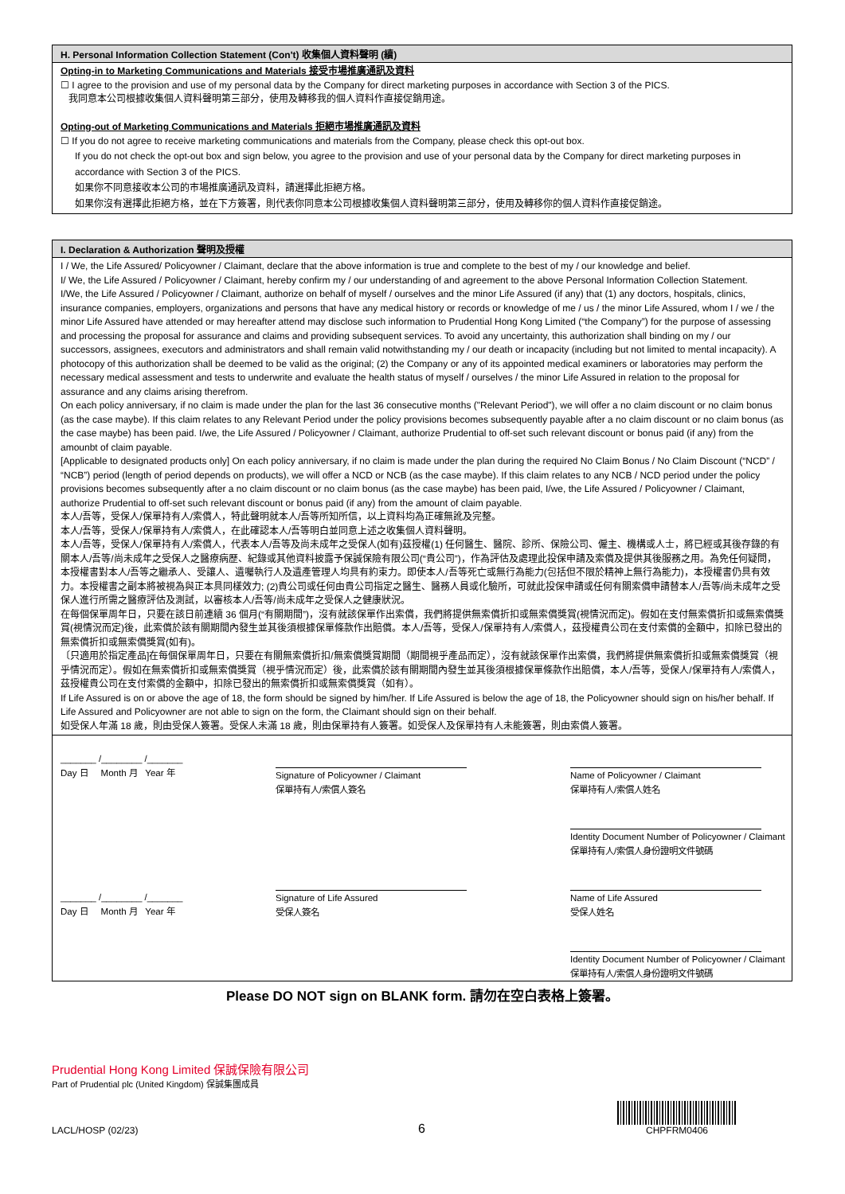H. Personal Information Collection Statement (Con't) 收集個人資料聲明 (續)
Opting-in to Marketing Communications and Materials 接受市場推廣通訊及資料
☐ I agree to the provision and use of my personal data by the Company for direct marketing purposes in accordance with Section 3 of the PICS.
我同意本公司根據收集個人資料聲明第三部分，使用及轉移我的個人資料作直接促銷用途。
Opting-out of Marketing Communications and Materials 拒絕市場推廣通訊及資料
☐ If you do not agree to receive marketing communications and materials from the Company, please check this opt-out box.
If you do not check the opt-out box and sign below, you agree to the provision and use of your personal data by the Company for direct marketing purposes in accordance with Section 3 of the PICS.
如果你不同意接收本公司的市場推廣通訊及資料，請選擇此拒絕方格。
如果你沒有選擇此拒絕方格，並在下方簽署，則代表你同意本公司根據收集個人資料聲明第三部分，使用及轉移你的個人資料作直接促銷途。
I. Declaration & Authorization 聲明及授權
I / We, the Life Assured/ Policyowner / Claimant, declare that the above information is true and complete to the best of my / our knowledge and belief.
I/ We, the Life Assured / Policyowner / Claimant, hereby confirm my / our understanding of and agreement to the above Personal Information Collection Statement.
I/We, the Life Assured / Policyowner / Claimant, authorize on behalf of myself / ourselves and the minor Life Assured (if any) that (1) any doctors, hospitals, clinics, insurance companies, employers, organizations and persons that have any medical history or records or knowledge of me / us / the minor Life Assured, whom I / we / the minor Life Assured have attended or may hereafter attend may disclose such information to Prudential Hong Kong Limited (“the Company”) for the purpose of assessing and processing the proposal for assurance and claims and providing subsequent services. To avoid any uncertainty, this authorization shall binding on my / our successors, assignees, executors and administrators and shall remain valid notwithstanding my / our death or incapacity (including but not limited to mental incapacity). A photocopy of this authorization shall be deemed to be valid as the original; (2) the Company or any of its appointed medical examiners or laboratories may perform the necessary medical assessment and tests to underwrite and evaluate the health status of myself / ourselves / the minor Life Assured in relation to the proposal for assurance and any claims arising therefrom.
On each policy anniversary, if no claim is made under the plan for the last 36 consecutive months ("Relevant Period"), we will offer a no claim discount or no claim bonus (as the case maybe). If this claim relates to any Relevant Period under the policy provisions becomes subsequently payable after a no claim discount or no claim bonus (as the case maybe) has been paid. I/we, the Life Assured / Policyowner / Claimant, authorize Prudential to off-set such relevant discount or bonus paid (if any) from the amounbt of claim payable.
[Applicable to designated products only] On each policy anniversary, if no claim is made under the plan during the required No Claim Bonus / No Claim Discount (“NCD” / “NCB”) period (length of period depends on products), we will offer a NCD or NCB (as the case maybe). If this claim relates to any NCB / NCD period under the policy provisions becomes subsequently after a no claim discount or no claim bonus (as the case maybe) has been paid, I/we, the Life Assured / Policyowner / Claimant, authorize Prudential to off-set such relevant discount or bonus paid (if any) from the amount of claim payable.
本人/吾等，受保人/保單持有人/索償人，特此聲明就本人/吾等所知所信，以上資料均為正確無訛及完整。
本人/吾等，受保人/保單持有人/索償人，在此確認本人/吾等明白並同意上述之收集個人資料聲明。
本人/吾等，受保人/保單持有人/索償人，代表本人/吾等及尚未成年之受保人(如有)茲授權(1) 任何醫生、醫院、診所、保險公司、僱主、機構或人士，將已經或其後存錄的有關本人/吾等/尚未成年之受保人之醫療病歷、紀錄或其他資料披露予保誠保險有限公司(“貴公司”)，作為評估及處理此投保申請及索償及提供其後服務之用。為免任何疑問，本授權書對本人/吾等之繼承人、受讓人、遺囑執行人及遺產管理人均具有約束力。即使本人/吾等死亡或無行為能力(包括但不限於精神上無行為能力)，本授權書仍具有效力。本授權書之副本將被視為與正本具同樣效力; (2)貴公司或任何由貴公司指定之醫生、醫務人員或化驗所，可就此投保申請或任何有關索償申請替本人/吾等/尚未成年之受保人進行所需之醫療評估及測試，以審核本人/吾等/尚未成年之受保人之健康狀況。
在每個保單周年日，只要在該日前連續 36 個月(“有關期間”)，沒有就該保單作出索償，我們將提供無索償折扣或無索償獎賞(視情況而定)。假如在支付無索償折扣或無索償獎賞(視情況而定)後，此索償於該有關期間內發生並其後須根據保單條款作出賠償。本人/吾等，受保人/保單持有人/索償人，茲授權貴公司在支付索償的金額中，扣除已發出的無索償折扣或無索償獎賞(如有)。
〔只適用於指定產品]在每個保單周年日，只要在有關無索償折扣/無索償獎賞期間（期間視乎產品而定），沒有就該保單作出索償，我們將提供無索償折扣或無索償獎賞（視乎情況而定）。假如在無索償折扣或無索償獎賞（視乎情況而定）後，此索償於該有關期間內發生並其後須根據保單條款作出賠償，本人/吾等，受保人/保單持有人/索償人，茲授權貴公司在支付索償的金額中，扣除已發出的無索償折扣或無索償獎賞（如有）。
If Life Assured is on or above the age of 18, the form should be signed by him/her. If Life Assured is below the age of 18, the Policyowner should sign on his/her behalf. If Life Assured and Policyowner are not able to sign on the form, the Claimant should sign on their behalf.
如受保人年滿 18 歲，則由受保人簽署。受保人未滿 18 歲，則由保單持有人簽署。如受保人及保單持有人未能簽署，則由索償人簽署。
_______ /________ /_______
Day 日 Month 月 Year 年
Signature of Policyowner / Claimant
保單持有人/索償人簽名
Name of Policyowner / Claimant
保單持有人/索償人姓名
Identity Document Number of Policyowner / Claimant
保單持有人/索償人身份證明文件號碼
_______ /________ /_______
Day 日 Month 月 Year 年
Signature of Life Assured
受保人簽名
Name of Life Assured
受保人姓名
Identity Document Number of Policyowner / Claimant
保單持有人/索償人身份證明文件號碼
Please DO NOT sign on BLANK form. 請勿在空白表格上簽署。
Prudential Hong Kong Limited 保誠保險有限公司
Part of Prudential plc (United Kingdom) 保誠集團成員
LACL/HOSP (02/23)
6
CHPFRM0406